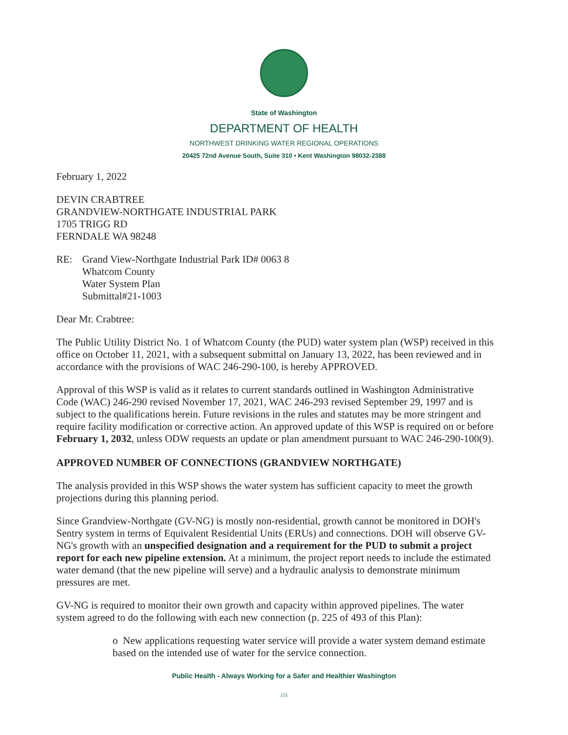State of Washington
DEPARTMENT OF HEALTH
NORTHWEST DRINKING WATER REGIONAL OPERATIONS
20425 72nd Avenue South, Suite 310 • Kent Washington 98032-2388
February 1, 2022
DEVIN CRABTREE
GRANDVIEW-NORTHGATE INDUSTRIAL PARK
1705 TRIGG RD
FERNDALE WA 98248
RE: Grand View-Northgate Industrial Park ID# 0063 8
Whatcom County
Water System Plan
Submittal#21-1003
Dear Mr. Crabtree:
The Public Utility District No. 1 of Whatcom County (the PUD) water system plan (WSP) received in this office on October 11, 2021, with a subsequent submittal on January 13, 2022, has been reviewed and in accordance with the provisions of WAC 246-290-100, is hereby APPROVED.
Approval of this WSP is valid as it relates to current standards outlined in Washington Administrative Code (WAC) 246-290 revised November 17, 2021, WAC 246-293 revised September 29, 1997 and is subject to the qualifications herein. Future revisions in the rules and statutes may be more stringent and require facility modification or corrective action. An approved update of this WSP is required on or before February 1, 2032, unless ODW requests an update or plan amendment pursuant to WAC 246-290-100(9).
APPROVED NUMBER OF CONNECTIONS (GRANDVIEW NORTHGATE)
The analysis provided in this WSP shows the water system has sufficient capacity to meet the growth projections during this planning period.
Since Grandview-Northgate (GV-NG) is mostly non-residential, growth cannot be monitored in DOH's Sentry system in terms of Equivalent Residential Units (ERUs) and connections. DOH will observe GV-NG's growth with an unspecified designation and a requirement for the PUD to submit a project report for each new pipeline extension. At a minimum, the project report needs to include the estimated water demand (that the new pipeline will serve) and a hydraulic analysis to demonstrate minimum pressures are met.
GV-NG is required to monitor their own growth and capacity within approved pipelines. The water system agreed to do the following with each new connection (p. 225 of 493 of this Plan):
o New applications requesting water service will provide a water system demand estimate based on the intended use of water for the service connection.
Public Health - Always Working for a Safer and Healthier Washington
155